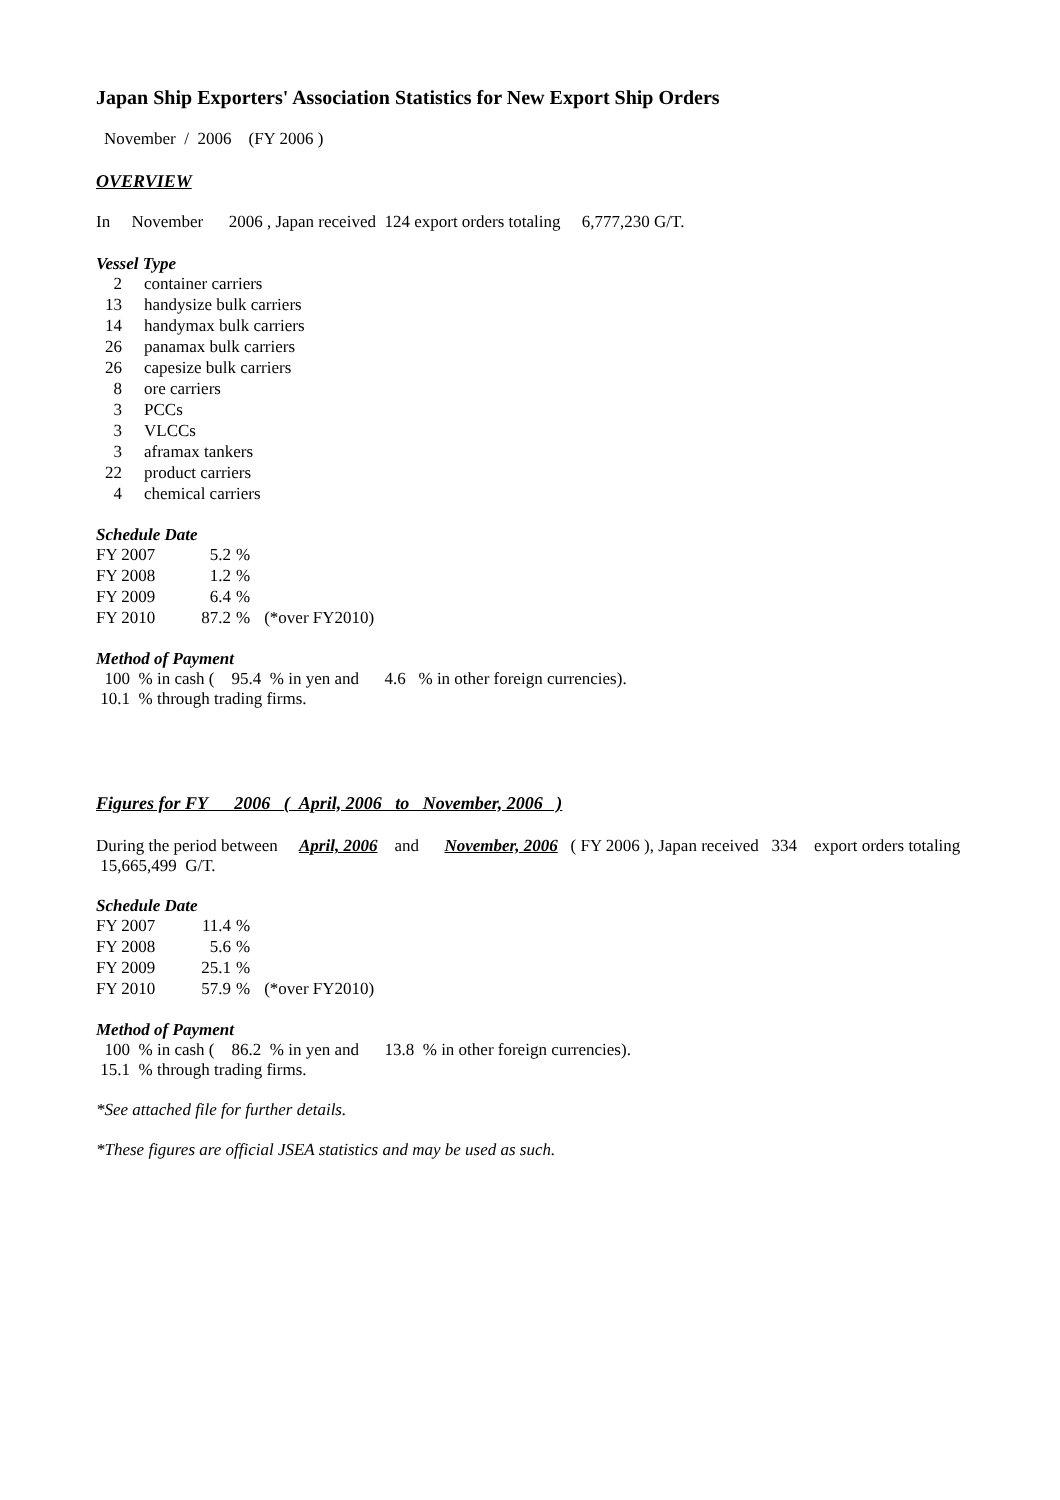Japan Ship Exporters' Association Statistics for New Export Ship Orders
November / 2006 (FY 2006 )
OVERVIEW
In November 2006 , Japan received 124 export orders totaling 6,777,230 G/T.
Vessel Type
| 2 | container carriers |
| 13 | handysize bulk carriers |
| 14 | handymax bulk carriers |
| 26 | panamax bulk carriers |
| 26 | capesize bulk carriers |
| 8 | ore carriers |
| 3 | PCCs |
| 3 | VLCCs |
| 3 | aframax tankers |
| 22 | product carriers |
| 4 | chemical carriers |
Schedule Date
| FY 2007 | 5.2 | % | |
| FY 2008 | 1.2 | % | |
| FY 2009 | 6.4 | % | |
| FY 2010 | 87.2 | % | (*over FY2010) |
Method of Payment
100 % in cash ( 95.4 % in yen and 4.6 % in other foreign currencies).
10.1 % through trading firms.
Figures for FY 2006 ( April, 2006 to November, 2006 )
During the period between April, 2006 and November, 2006 ( FY 2006 ), Japan received 334 export orders totaling 15,665,499 G/T.
Schedule Date
| FY 2007 | 11.4 | % | |
| FY 2008 | 5.6 | % | |
| FY 2009 | 25.1 | % | |
| FY 2010 | 57.9 | % | (*over FY2010) |
Method of Payment
100 % in cash ( 86.2 % in yen and 13.8 % in other foreign currencies).
15.1 % through trading firms.
*See attached file for further details.
*These figures are official JSEA statistics and may be used as such.